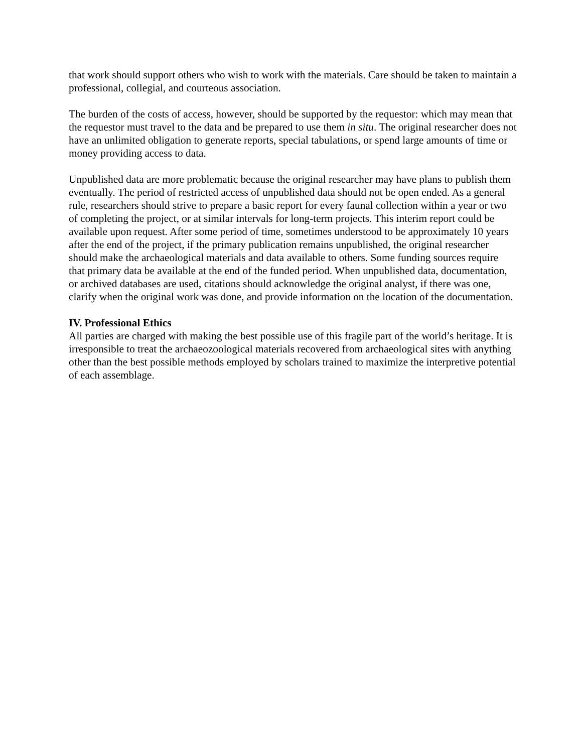that work should support others who wish to work with the materials. Care should be taken to maintain a professional, collegial, and courteous association.
The burden of the costs of access, however, should be supported by the requestor: which may mean that the requestor must travel to the data and be prepared to use them in situ. The original researcher does not have an unlimited obligation to generate reports, special tabulations, or spend large amounts of time or money providing access to data.
Unpublished data are more problematic because the original researcher may have plans to publish them eventually. The period of restricted access of unpublished data should not be open ended. As a general rule, researchers should strive to prepare a basic report for every faunal collection within a year or two of completing the project, or at similar intervals for long-term projects. This interim report could be available upon request. After some period of time, sometimes understood to be approximately 10 years after the end of the project, if the primary publication remains unpublished, the original researcher should make the archaeological materials and data available to others. Some funding sources require that primary data be available at the end of the funded period. When unpublished data, documentation, or archived databases are used, citations should acknowledge the original analyst, if there was one, clarify when the original work was done, and provide information on the location of the documentation.
IV. Professional Ethics
All parties are charged with making the best possible use of this fragile part of the world’s heritage. It is irresponsible to treat the archaeozoological materials recovered from archaeological sites with anything other than the best possible methods employed by scholars trained to maximize the interpretive potential of each assemblage.